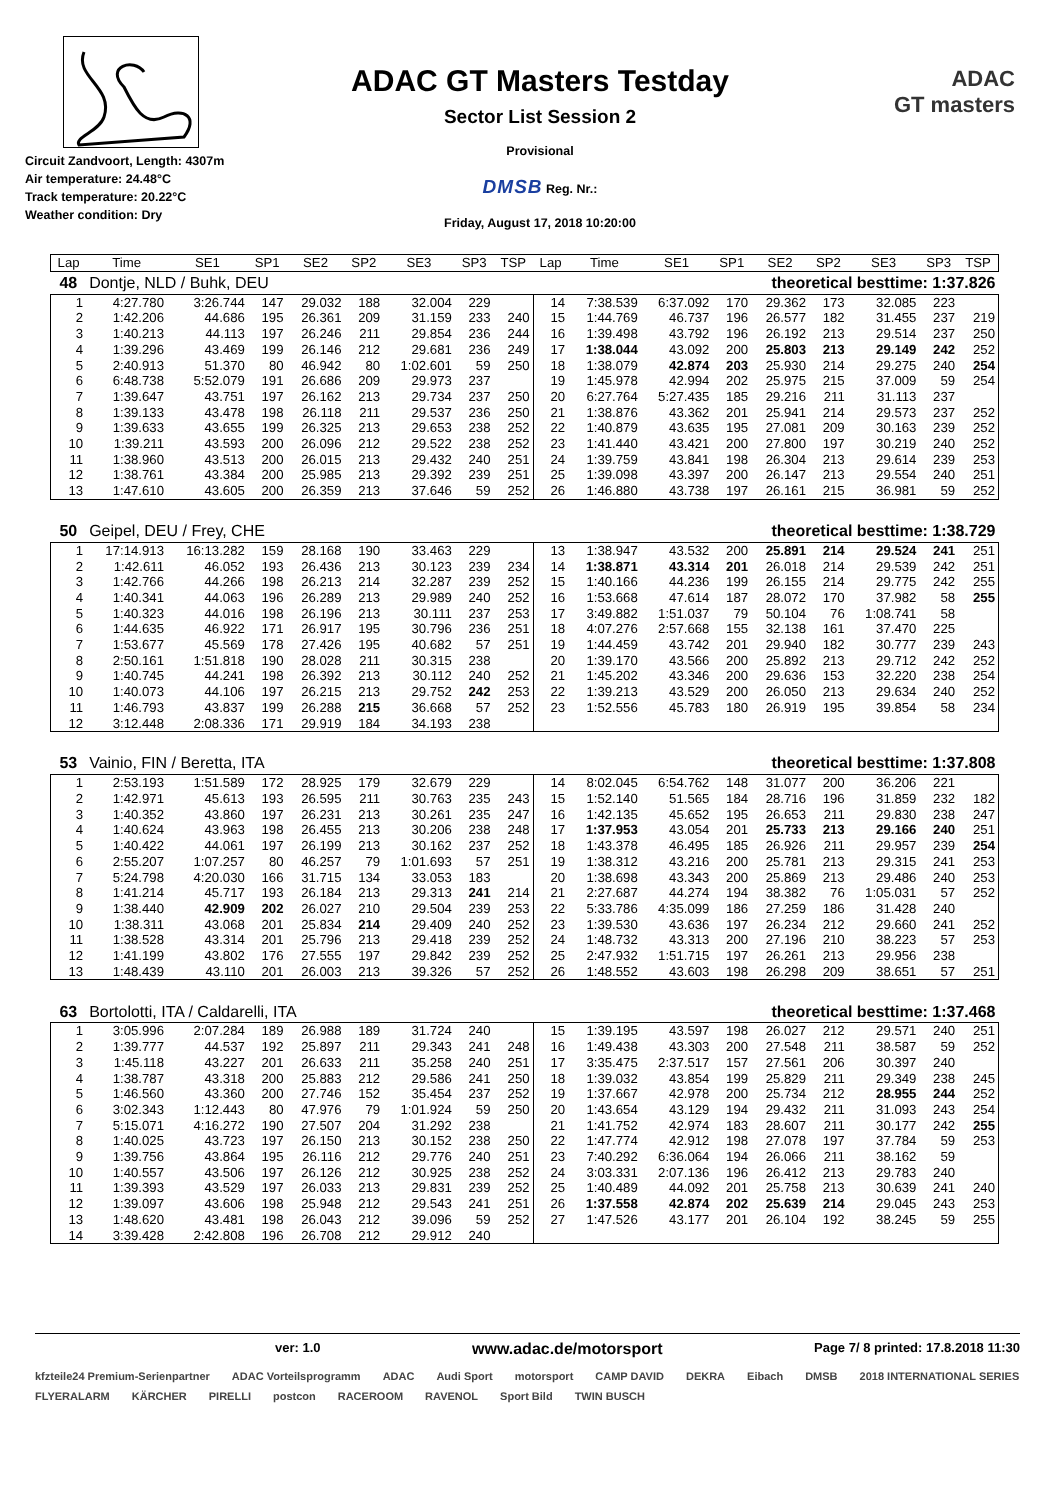Circuit Zandvoort, Length: 4307m
Air temperature: 24.48°C
Track temperature: 20.22°C
Weather condition: Dry
ADAC GT Masters Testday
Sector List Session 2
Provisional
DMSB Reg. Nr.:
Friday, August 17, 2018 10:20:00
ADAC
GT masters
| Lap | Time | SE1 | SP1 | SE2 | SP2 | SE3 | SP3 | TSP | Lap | Time | SE1 | SP1 | SE2 | SP2 | SE3 | SP3 | TSP |
| --- | --- | --- | --- | --- | --- | --- | --- | --- | --- | --- | --- | --- | --- | --- | --- | --- | --- |
| 48 | Dontje, NLD / Buhk, DEU | | | | | | | | theoretical besttime: 1:37.826 | | | | | | | | |
| 1 | 4:27.780 | 3:26.744 | 147 | 29.032 | 188 | 32.004 | 229 | | 14 | 7:38.539 | 6:37.092 | 170 | 29.362 | 173 | 32.085 | 223 | |
| 2 | 1:42.206 | 44.686 | 195 | 26.361 | 209 | 31.159 | 233 | 240 | 15 | 1:44.769 | 46.737 | 196 | 26.577 | 182 | 31.455 | 237 | 219 |
| 3 | 1:40.213 | 44.113 | 197 | 26.246 | 211 | 29.854 | 236 | 244 | 16 | 1:39.498 | 43.792 | 196 | 26.192 | 213 | 29.514 | 237 | 250 |
| 4 | 1:39.296 | 43.469 | 199 | 26.146 | 212 | 29.681 | 236 | 249 | 17 | 1:38.044 | 43.092 | 200 | 25.803 | 213 | 29.149 | 242 | 252 |
| 5 | 2:40.913 | 51.370 | 80 | 46.942 | 80 | 1:02.601 | 59 | 250 | 18 | 1:38.079 | 42.874 | 203 | 25.930 | 214 | 29.275 | 240 | 254 |
| 6 | 6:48.738 | 5:52.079 | 191 | 26.686 | 209 | 29.973 | 237 | | 19 | 1:45.978 | 42.994 | 202 | 25.975 | 215 | 37.009 | 59 | 254 |
| 7 | 1:39.647 | 43.751 | 197 | 26.162 | 213 | 29.734 | 237 | 250 | 20 | 6:27.764 | 5:27.435 | 185 | 29.216 | 211 | 31.113 | 237 | |
| 8 | 1:39.133 | 43.478 | 198 | 26.118 | 211 | 29.537 | 236 | 250 | 21 | 1:38.876 | 43.362 | 201 | 25.941 | 214 | 29.573 | 237 | 252 |
| 9 | 1:39.633 | 43.655 | 199 | 26.325 | 213 | 29.653 | 238 | 252 | 22 | 1:40.879 | 43.635 | 195 | 27.081 | 209 | 30.163 | 239 | 252 |
| 10 | 1:39.211 | 43.593 | 200 | 26.096 | 212 | 29.522 | 238 | 252 | 23 | 1:41.440 | 43.421 | 200 | 27.800 | 197 | 30.219 | 240 | 252 |
| 11 | 1:38.960 | 43.513 | 200 | 26.015 | 213 | 29.432 | 240 | 251 | 24 | 1:39.759 | 43.841 | 198 | 26.304 | 213 | 29.614 | 239 | 253 |
| 12 | 1:38.761 | 43.384 | 200 | 25.985 | 213 | 29.392 | 239 | 251 | 25 | 1:39.098 | 43.397 | 200 | 26.147 | 213 | 29.554 | 240 | 251 |
| 13 | 1:47.610 | 43.605 | 200 | 26.359 | 213 | 37.646 | 59 | 252 | 26 | 1:46.880 | 43.738 | 197 | 26.161 | 215 | 36.981 | 59 | 252 |
| 50 | Geipel, DEU / Frey, CHE | | | | | | | | theoretical besttime: 1:38.729 | | | | | | | | |
| 1 | 17:14.913 | 16:13.282 | 159 | 28.168 | 190 | 33.463 | 229 | | 13 | 1:38.947 | 43.532 | 200 | 25.891 | 214 | 29.524 | 241 | 251 |
| 2 | 1:42.611 | 46.052 | 193 | 26.436 | 213 | 30.123 | 239 | 234 | 14 | 1:38.871 | 43.314 | 201 | 26.018 | 214 | 29.539 | 242 | 251 |
| 3 | 1:42.766 | 44.266 | 198 | 26.213 | 214 | 32.287 | 239 | 252 | 15 | 1:40.166 | 44.236 | 199 | 26.155 | 214 | 29.775 | 242 | 255 |
| 4 | 1:40.341 | 44.063 | 196 | 26.289 | 213 | 29.989 | 240 | 252 | 16 | 1:53.668 | 47.614 | 187 | 28.072 | 170 | 37.982 | 58 | 255 |
| 5 | 1:40.323 | 44.016 | 198 | 26.196 | 213 | 30.111 | 237 | 253 | 17 | 3:49.882 | 1:51.037 | 79 | 50.104 | 76 | 1:08.741 | 58 | |
| 6 | 1:44.635 | 46.922 | 171 | 26.917 | 195 | 30.796 | 236 | 251 | 18 | 4:07.276 | 2:57.668 | 155 | 32.138 | 161 | 37.470 | 225 | |
| 7 | 1:53.677 | 45.569 | 178 | 27.426 | 195 | 40.682 | 57 | 251 | 19 | 1:44.459 | 43.742 | 201 | 29.940 | 182 | 30.777 | 239 | 243 |
| 8 | 2:50.161 | 1:51.818 | 190 | 28.028 | 211 | 30.315 | 238 | | 20 | 1:39.170 | 43.566 | 200 | 25.892 | 213 | 29.712 | 242 | 252 |
| 9 | 1:40.745 | 44.241 | 198 | 26.392 | 213 | 30.112 | 240 | 252 | 21 | 1:45.202 | 43.346 | 200 | 29.636 | 153 | 32.220 | 238 | 254 |
| 10 | 1:40.073 | 44.106 | 197 | 26.215 | 213 | 29.752 | 242 | 253 | 22 | 1:39.213 | 43.529 | 200 | 26.050 | 213 | 29.634 | 240 | 252 |
| 11 | 1:46.793 | 43.837 | 199 | 26.288 | 215 | 36.668 | 57 | 252 | 23 | 1:52.556 | 45.783 | 180 | 26.919 | 195 | 39.854 | 58 | 234 |
| 12 | 3:12.448 | 2:08.336 | 171 | 29.919 | 184 | 34.193 | 238 | | | | | | | | | | |
| 53 | Vainio, FIN / Beretta, ITA | | | | | | | | theoretical besttime: 1:37.808 | | | | | | | | |
| 1 | 2:53.193 | 1:51.589 | 172 | 28.925 | 179 | 32.679 | 229 | | 14 | 8:02.045 | 6:54.762 | 148 | 31.077 | 200 | 36.206 | 221 | |
| 2 | 1:42.971 | 45.613 | 193 | 26.595 | 211 | 30.763 | 235 | 243 | 15 | 1:52.140 | 51.565 | 184 | 28.716 | 196 | 31.859 | 232 | 182 |
| 3 | 1:40.352 | 43.860 | 197 | 26.231 | 213 | 30.261 | 235 | 247 | 16 | 1:42.135 | 45.652 | 195 | 26.653 | 211 | 29.830 | 238 | 247 |
| 4 | 1:40.624 | 43.963 | 198 | 26.455 | 213 | 30.206 | 238 | 248 | 17 | 1:37.953 | 43.054 | 201 | 25.733 | 213 | 29.166 | 240 | 251 |
| 5 | 1:40.422 | 44.061 | 197 | 26.199 | 213 | 30.162 | 237 | 252 | 18 | 1:43.378 | 46.495 | 185 | 26.926 | 211 | 29.957 | 239 | 254 |
| 6 | 2:55.207 | 1:07.257 | 80 | 46.257 | 79 | 1:01.693 | 57 | 251 | 19 | 1:38.312 | 43.216 | 200 | 25.781 | 213 | 29.315 | 241 | 253 |
| 7 | 5:24.798 | 4:20.030 | 166 | 31.715 | 134 | 33.053 | 183 | | 20 | 1:38.698 | 43.343 | 200 | 25.869 | 213 | 29.486 | 240 | 253 |
| 8 | 1:41.214 | 45.717 | 193 | 26.184 | 213 | 29.313 | 241 | 214 | 21 | 2:27.687 | 44.274 | 194 | 38.382 | 76 | 1:05.031 | 57 | 252 |
| 9 | 1:38.440 | 42.909 | 202 | 26.027 | 210 | 29.504 | 239 | 253 | 22 | 5:33.786 | 4:35.099 | 186 | 27.259 | 186 | 31.428 | 240 | |
| 10 | 1:38.311 | 43.068 | 201 | 25.834 | 214 | 29.409 | 240 | 252 | 23 | 1:39.530 | 43.636 | 197 | 26.234 | 212 | 29.660 | 241 | 252 |
| 11 | 1:38.528 | 43.314 | 201 | 25.796 | 213 | 29.418 | 239 | 252 | 24 | 1:48.732 | 43.313 | 200 | 27.196 | 210 | 38.223 | 57 | 253 |
| 12 | 1:41.199 | 43.802 | 176 | 27.555 | 197 | 29.842 | 239 | 252 | 25 | 2:47.932 | 1:51.715 | 197 | 26.261 | 213 | 29.956 | 238 | |
| 13 | 1:48.439 | 43.110 | 201 | 26.003 | 213 | 39.326 | 57 | 252 | 26 | 1:48.552 | 43.603 | 198 | 26.298 | 209 | 38.651 | 57 | 251 |
| 63 | Bortolotti, ITA / Caldarelli, ITA | | | | | | | | theoretical besttime: 1:37.468 | | | | | | | | |
| 1 | 3:05.996 | 2:07.284 | 189 | 26.988 | 189 | 31.724 | 240 | | 15 | 1:39.195 | 43.597 | 198 | 26.027 | 212 | 29.571 | 240 | 251 |
| 2 | 1:39.777 | 44.537 | 192 | 25.897 | 211 | 29.343 | 241 | 248 | 16 | 1:49.438 | 43.303 | 200 | 27.548 | 211 | 38.587 | 59 | 252 |
| 3 | 1:45.118 | 43.227 | 201 | 26.633 | 211 | 35.258 | 240 | 251 | 17 | 3:35.475 | 2:37.517 | 157 | 27.561 | 206 | 30.397 | 240 | |
| 4 | 1:38.787 | 43.318 | 200 | 25.883 | 212 | 29.586 | 241 | 250 | 18 | 1:39.032 | 43.854 | 199 | 25.829 | 211 | 29.349 | 238 | 245 |
| 5 | 1:46.560 | 43.360 | 200 | 27.746 | 152 | 35.454 | 237 | 252 | 19 | 1:37.667 | 42.978 | 200 | 25.734 | 212 | 28.955 | 244 | 252 |
| 6 | 3:02.343 | 1:12.443 | 80 | 47.976 | 79 | 1:01.924 | 59 | 250 | 20 | 1:43.654 | 43.129 | 194 | 29.432 | 211 | 31.093 | 243 | 254 |
| 7 | 5:15.071 | 4:16.272 | 190 | 27.507 | 204 | 31.292 | 238 | | 21 | 1:41.752 | 42.974 | 183 | 28.607 | 211 | 30.177 | 242 | 255 |
| 8 | 1:40.025 | 43.723 | 197 | 26.150 | 213 | 30.152 | 238 | 250 | 22 | 1:47.774 | 42.912 | 198 | 27.078 | 197 | 37.784 | 59 | 253 |
| 9 | 1:39.756 | 43.864 | 195 | 26.116 | 212 | 29.776 | 240 | 251 | 23 | 7:40.292 | 6:36.064 | 194 | 26.066 | 211 | 38.162 | 59 | |
| 10 | 1:40.557 | 43.506 | 197 | 26.126 | 212 | 30.925 | 238 | 252 | 24 | 3:03.331 | 2:07.136 | 196 | 26.412 | 213 | 29.783 | 240 | |
| 11 | 1:39.393 | 43.529 | 197 | 26.033 | 213 | 29.831 | 239 | 252 | 25 | 1:40.489 | 44.092 | 201 | 25.758 | 213 | 30.639 | 241 | 240 |
| 12 | 1:39.097 | 43.606 | 198 | 25.948 | 212 | 29.543 | 241 | 251 | 26 | 1:37.558 | 42.874 | 202 | 25.639 | 214 | 29.045 | 243 | 253 |
| 13 | 1:48.620 | 43.481 | 198 | 26.043 | 212 | 39.096 | 59 | 252 | 27 | 1:47.526 | 43.177 | 201 | 26.104 | 192 | 38.245 | 59 | 255 |
| 14 | 3:39.428 | 2:42.808 | 196 | 26.708 | 212 | 29.912 | 240 | | | | | | | | | | |
ver: 1.0 www.adac.de/motorsport Page 7/ 8 printed: 17.8.2018 11:30
kfzteile24 Premium-Serienpartner ADAC Vorteilsprogramm ADAC Audi Sport motorsport CAMP DAVID DEKRA Eibach DMSB 2018 INTERNATIONAL SERIES FLYERALARM KÄRCHER PIRELLI postcon RACEROOM RAVENOL Sport Bild TWIN BUSCH